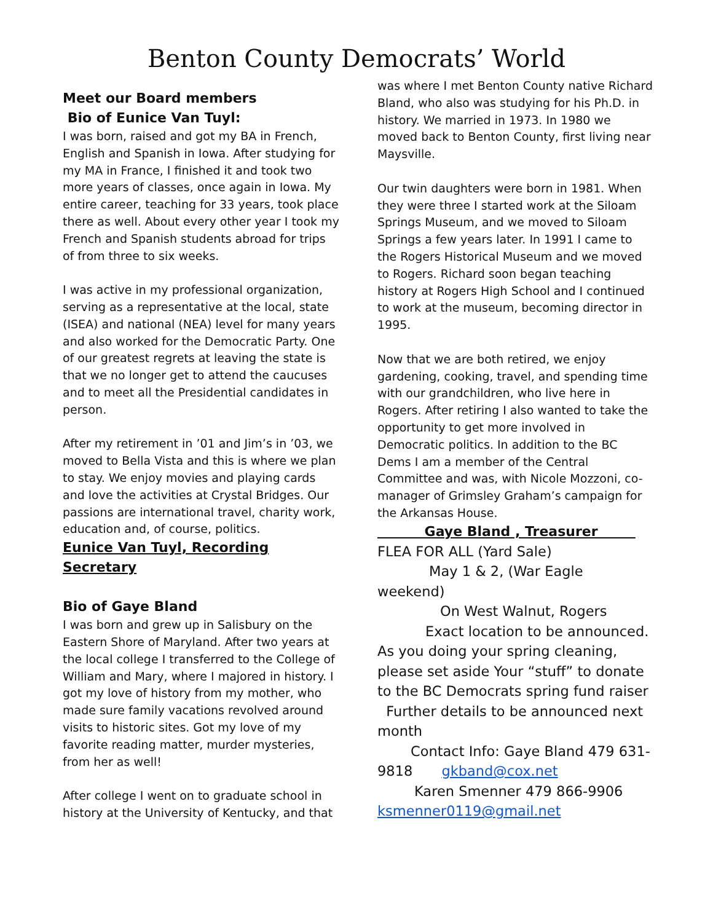Benton County Democrats’ World
Meet our Board members
Bio of Eunice Van Tuyl:
I was born, raised and got my BA in French, English and Spanish in Iowa. After studying for my MA in France, I finished it and took two more years of classes, once again in Iowa. My entire career, teaching for 33 years, took place there as well. About every other year I took my French and Spanish students abroad for trips of from three to six weeks.
I was active in my professional organization, serving as a representative at the local, state (ISEA) and national (NEA) level for many years and also worked for the Democratic Party. One of our greatest regrets at leaving the state is that we no longer get to attend the caucuses and to meet all the Presidential candidates in person.
After my retirement in ’01 and Jim’s in ’03, we moved to Bella Vista and this is where we plan to stay. We enjoy movies and playing cards and love the activities at Crystal Bridges. Our passions are international travel, charity work, education and, of course, politics.
Eunice Van Tuyl, Recording Secretary
Bio of Gaye Bland
I was born and grew up in Salisbury on the Eastern Shore of Maryland. After two years at the local college I transferred to the College of William and Mary, where I majored in history. I got my love of history from my mother, who made sure family vacations revolved around visits to historic sites. Got my love of my favorite reading matter, murder mysteries, from her as well!
After college I went on to graduate school in history at the University of Kentucky, and that
was where I met Benton County native Richard Bland, who also was studying for his Ph.D. in history. We married in 1973. In 1980 we moved back to Benton County, first living near Maysville.
Our twin daughters were born in 1981. When they were three I started work at the Siloam Springs Museum, and we moved to Siloam Springs a few years later. In 1991 I came to the Rogers Historical Museum and we moved to Rogers. Richard soon began teaching history at Rogers High School and I continued to work at the museum, becoming director in 1995.
Now that we are both retired, we enjoy gardening, cooking, travel, and spending time with our grandchildren, who live here in Rogers. After retiring I also wanted to take the opportunity to get more involved in Democratic politics. In addition to the BC Dems I am a member of the Central Committee and was, with Nicole Mozzoni, co-manager of Grimsley Graham’s campaign for the Arkansas House.
Gaye Bland , Treasurer
FLEA FOR ALL (Yard Sale)
May 1 & 2, (War Eagle weekend)
On West Walnut, Rogers
Exact location to be announced.
As you doing your spring cleaning, please set aside Your “stuff” to donate to the BC Democrats spring fund raiser
Further details to be announced next month
Contact Info: Gaye Bland 479 631-9818 gkband@cox.net
Karen Smenner 479 866-9906
ksmenner0119@gmail.net